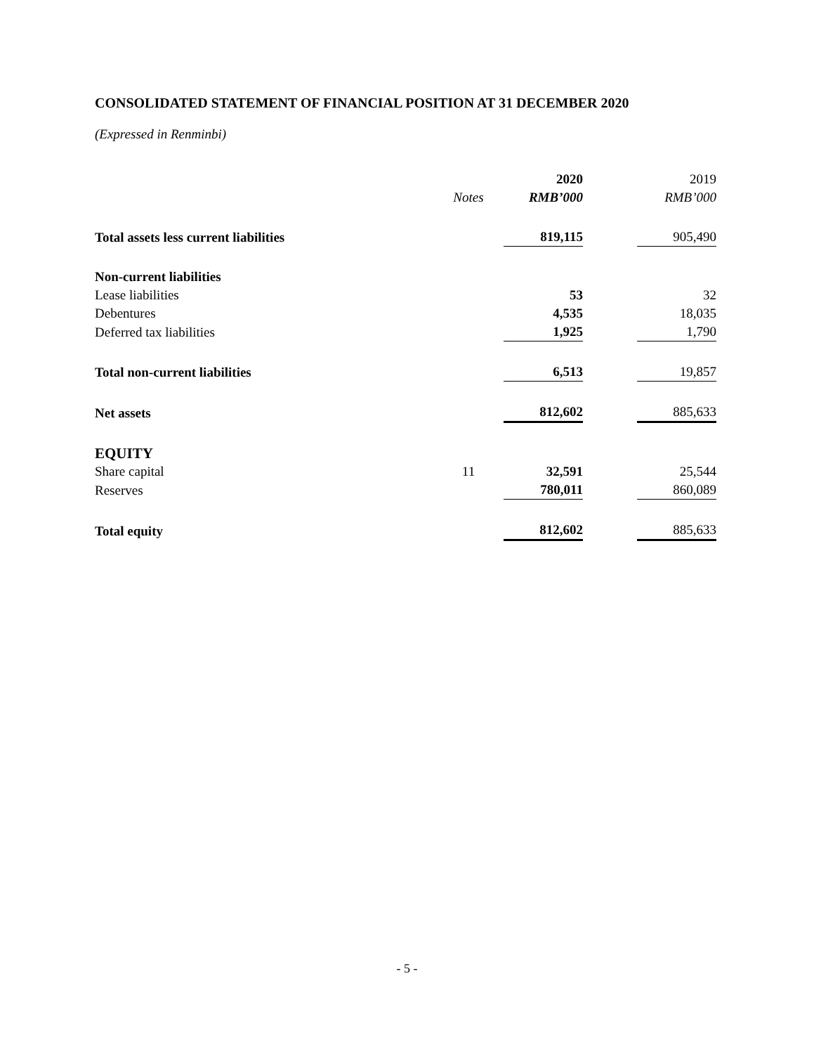CONSOLIDATED STATEMENT OF FINANCIAL POSITION AT 31 DECEMBER 2020
(Expressed in Renminbi)
| | | 2020 | | 2019 |
| --- | --- | --- | --- | --- |
| | Notes | RMB’000 | | RMB’000 |
| Total assets less current liabilities | | 819,115 | | 905,490 |
| Non-current liabilities | | | | |
| Lease liabilities | | 53 | | 32 |
| Debentures | | 4,535 | | 18,035 |
| Deferred tax liabilities | | 1,925 | | 1,790 |
| Total non-current liabilities | | 6,513 | | 19,857 |
| Net assets | | 812,602 | | 885,633 |
| EQUITY | | | | |
| Share capital | 11 | 32,591 | | 25,544 |
| Reserves | | 780,011 | | 860,089 |
| Total equity | | 812,602 | | 885,633 |
- 5 -